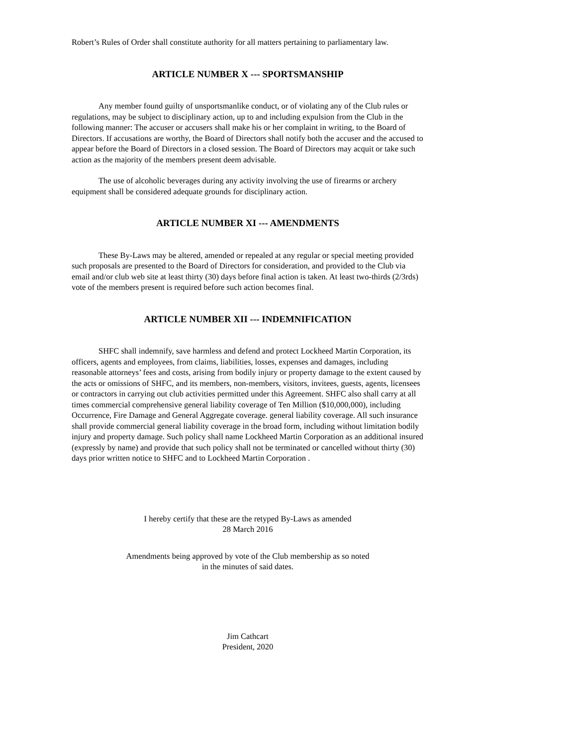Robert’s Rules of Order shall constitute authority for all matters pertaining to parliamentary law.
ARTICLE NUMBER X --- SPORTSMANSHIP
Any member found guilty of unsportsmanlike conduct, or of violating any of the Club rules or regulations, may be subject to disciplinary action, up to and including expulsion from the Club in the following manner: The accuser or accusers shall make his or her complaint in writing, to the Board of Directors. If accusations are worthy, the Board of Directors shall notify both the accuser and the accused to appear before the Board of Directors in a closed session. The Board of Directors may acquit or take such action as the majority of the members present deem advisable.
The use of alcoholic beverages during any activity involving the use of firearms or archery equipment shall be considered adequate grounds for disciplinary action.
ARTICLE NUMBER XI --- AMENDMENTS
These By-Laws may be altered, amended or repealed at any regular or special meeting provided such proposals are presented to the Board of Directors for consideration, and provided to the Club via email and/or club web site at least thirty (30) days before final action is taken. At least two-thirds (2/3rds) vote of the members present is required before such action becomes final.
ARTICLE NUMBER XII --- INDEMNIFICATION
SHFC shall indemnify, save harmless and defend and protect Lockheed Martin Corporation, its officers, agents and employees, from claims, liabilities, losses, expenses and damages, including reasonable attorneys’ fees and costs, arising from bodily injury or property damage to the extent caused by the acts or omissions of SHFC, and its members, non-members, visitors, invitees, guests, agents, licensees or contractors in carrying out club activities permitted under this Agreement. SHFC also shall carry at all times commercial comprehensive general liability coverage of Ten Million ($10,000,000), including Occurrence, Fire Damage and General Aggregate coverage. general liability coverage. All such insurance shall provide commercial general liability coverage in the broad form, including without limitation bodily injury and property damage. Such policy shall name Lockheed Martin Corporation as an additional insured (expressly by name) and provide that such policy shall not be terminated or cancelled without thirty (30) days prior written notice to SHFC and to Lockheed Martin Corporation .
I hereby certify that these are the retyped By-Laws as amended
28 March 2016
Amendments being approved by vote of the Club membership as so noted
in the minutes of said dates.
Jim Cathcart
President, 2020